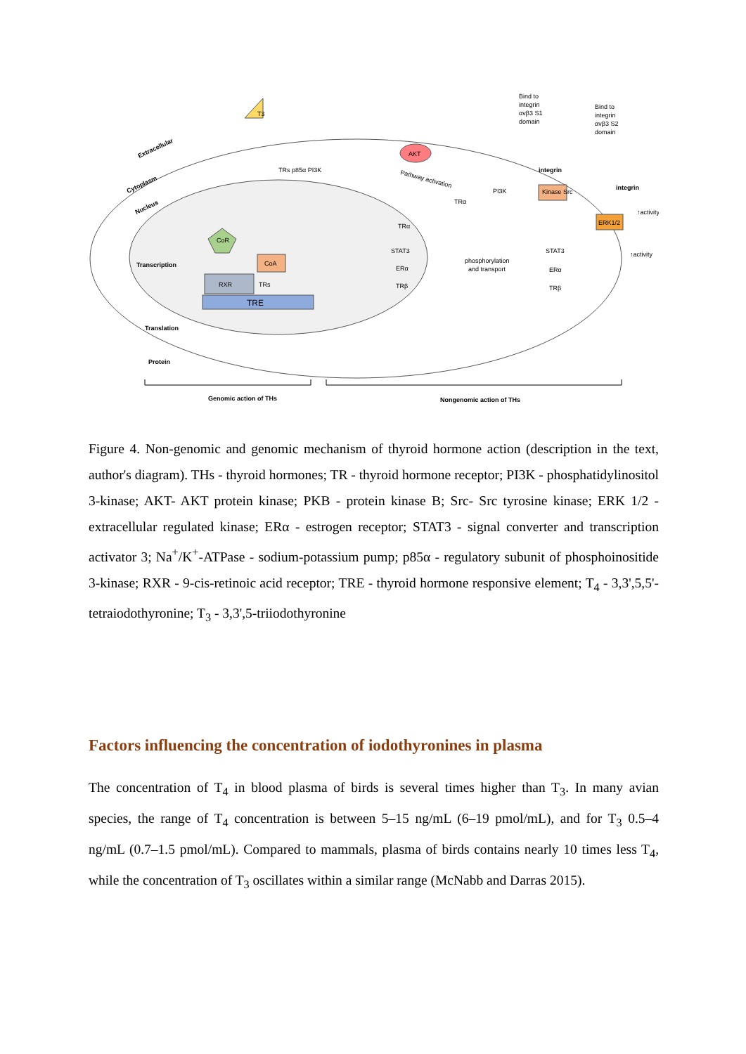Extracellular
Cytoplasm
Nucleus
Transcription
Translation
Protein
CoR
CoA
RXR
TRs
TRE
T3
AKT
TRs p85α PI3K
Pathway activation
PI3K
Kinase Src
TRα
TRα
STAT3
ERα
TRβ
phosphorylation
and transport
STAT3
ERα
TRβ
ERK1/2
↑activity
↑activity
Bind to
integrin
αvβ3 S1
domain
Bind to
integrin
αvβ3 S2
domain
integrin
integrin
Genomic action of THs
Nongenomic action of THs
Figure 4. Non-genomic and genomic mechanism of thyroid hormone action (description in the text, author's diagram). THs - thyroid hormones; TR - thyroid hormone receptor; PI3K - phosphatidylinositol 3-kinase; AKT- AKT protein kinase; PKB - protein kinase B; Src- Src tyrosine kinase; ERK 1/2 - extracellular regulated kinase; ERα - estrogen receptor; STAT3 - signal converter and transcription activator 3; Na<sup>+</sup>/K<sup>+</sup>-ATPase - sodium-potassium pump; p85α - regulatory subunit of phosphoinositide 3-kinase; RXR - 9-cis-retinoic acid receptor; TRE - thyroid hormone responsive element; T<sub>4</sub> - 3,3',5,5'-tetraiodothyronine; T<sub>3</sub> - 3,3',5-triiodothyronine
Factors influencing the concentration of iodothyronines in plasma
The concentration of T<sub>4</sub> in blood plasma of birds is several times higher than T<sub>3</sub>. In many avian species, the range of T<sub>4</sub> concentration is between 5–15 ng/mL (6–19 pmol/mL), and for T<sub>3</sub> 0.5–4 ng/mL (0.7–1.5 pmol/mL). Compared to mammals, plasma of birds contains nearly 10 times less T<sub>4</sub>, while the concentration of T<sub>3</sub> oscillates within a similar range (McNabb and Darras 2015).